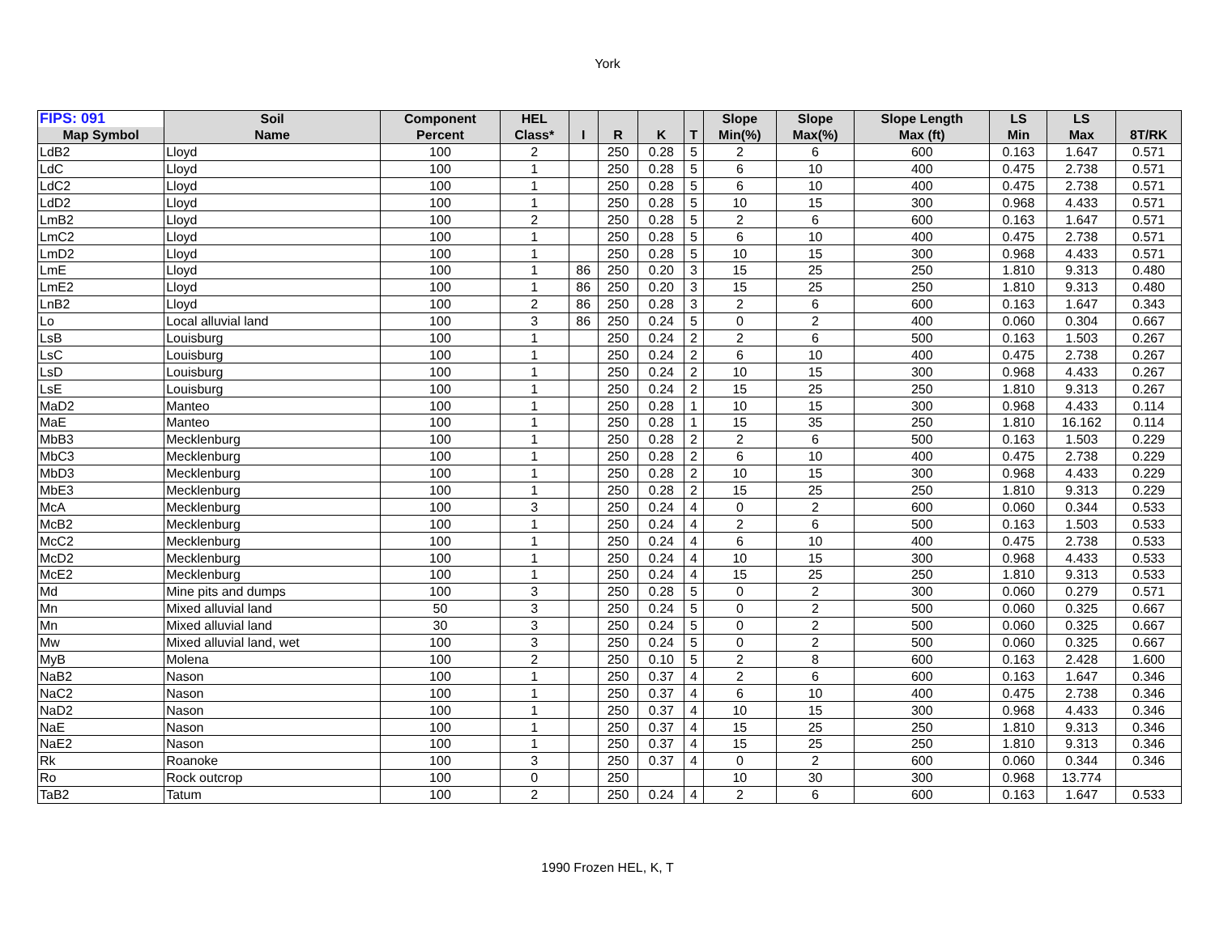York
| FIPS: 091 | Soil | Component | HEL | | | | | Slope | Slope | Slope Length | LS | LS | |
| --- | --- | --- | --- | --- | --- | --- | --- | --- | --- | --- | --- | --- | --- |
| Map Symbol | Name | Percent | Class* | I | R | K | T | Min(%) | Max(%) | Max (ft) | Min | Max | 8T/RK |
| LdB2 | Lloyd | 100 | 2 | | 250 | 0.28 | 5 | 2 | 6 | 600 | 0.163 | 1.647 | 0.571 |
| LdC | Lloyd | 100 | 1 | | 250 | 0.28 | 5 | 6 | 10 | 400 | 0.475 | 2.738 | 0.571 |
| LdC2 | Lloyd | 100 | 1 | | 250 | 0.28 | 5 | 6 | 10 | 400 | 0.475 | 2.738 | 0.571 |
| LdD2 | Lloyd | 100 | 1 | | 250 | 0.28 | 5 | 10 | 15 | 300 | 0.968 | 4.433 | 0.571 |
| LmB2 | Lloyd | 100 | 2 | | 250 | 0.28 | 5 | 2 | 6 | 600 | 0.163 | 1.647 | 0.571 |
| LmC2 | Lloyd | 100 | 1 | | 250 | 0.28 | 5 | 6 | 10 | 400 | 0.475 | 2.738 | 0.571 |
| LmD2 | Lloyd | 100 | 1 | | 250 | 0.28 | 5 | 10 | 15 | 300 | 0.968 | 4.433 | 0.571 |
| LmE | Lloyd | 100 | 1 | 86 | 250 | 0.20 | 3 | 15 | 25 | 250 | 1.810 | 9.313 | 0.480 |
| LmE2 | Lloyd | 100 | 1 | 86 | 250 | 0.20 | 3 | 15 | 25 | 250 | 1.810 | 9.313 | 0.480 |
| LnB2 | Lloyd | 100 | 2 | 86 | 250 | 0.28 | 3 | 2 | 6 | 600 | 0.163 | 1.647 | 0.343 |
| Lo | Local alluvial land | 100 | 3 | 86 | 250 | 0.24 | 5 | 0 | 2 | 400 | 0.060 | 0.304 | 0.667 |
| LsB | Louisburg | 100 | 1 | | 250 | 0.24 | 2 | 2 | 6 | 500 | 0.163 | 1.503 | 0.267 |
| LsC | Louisburg | 100 | 1 | | 250 | 0.24 | 2 | 6 | 10 | 400 | 0.475 | 2.738 | 0.267 |
| LsD | Louisburg | 100 | 1 | | 250 | 0.24 | 2 | 10 | 15 | 300 | 0.968 | 4.433 | 0.267 |
| LsE | Louisburg | 100 | 1 | | 250 | 0.24 | 2 | 15 | 25 | 250 | 1.810 | 9.313 | 0.267 |
| MaD2 | Manteo | 100 | 1 | | 250 | 0.28 | 1 | 10 | 15 | 300 | 0.968 | 4.433 | 0.114 |
| MaE | Manteo | 100 | 1 | | 250 | 0.28 | 1 | 15 | 35 | 250 | 1.810 | 16.162 | 0.114 |
| MbB3 | Mecklenburg | 100 | 1 | | 250 | 0.28 | 2 | 2 | 6 | 500 | 0.163 | 1.503 | 0.229 |
| MbC3 | Mecklenburg | 100 | 1 | | 250 | 0.28 | 2 | 6 | 10 | 400 | 0.475 | 2.738 | 0.229 |
| MbD3 | Mecklenburg | 100 | 1 | | 250 | 0.28 | 2 | 10 | 15 | 300 | 0.968 | 4.433 | 0.229 |
| MbE3 | Mecklenburg | 100 | 1 | | 250 | 0.28 | 2 | 15 | 25 | 250 | 1.810 | 9.313 | 0.229 |
| McA | Mecklenburg | 100 | 3 | | 250 | 0.24 | 4 | 0 | 2 | 600 | 0.060 | 0.344 | 0.533 |
| McB2 | Mecklenburg | 100 | 1 | | 250 | 0.24 | 4 | 2 | 6 | 500 | 0.163 | 1.503 | 0.533 |
| McC2 | Mecklenburg | 100 | 1 | | 250 | 0.24 | 4 | 6 | 10 | 400 | 0.475 | 2.738 | 0.533 |
| McD2 | Mecklenburg | 100 | 1 | | 250 | 0.24 | 4 | 10 | 15 | 300 | 0.968 | 4.433 | 0.533 |
| McE2 | Mecklenburg | 100 | 1 | | 250 | 0.24 | 4 | 15 | 25 | 250 | 1.810 | 9.313 | 0.533 |
| Md | Mine pits and dumps | 100 | 3 | | 250 | 0.28 | 5 | 0 | 2 | 300 | 0.060 | 0.279 | 0.571 |
| Mn | Mixed alluvial land | 50 | 3 | | 250 | 0.24 | 5 | 0 | 2 | 500 | 0.060 | 0.325 | 0.667 |
| Mn | Mixed alluvial land | 30 | 3 | | 250 | 0.24 | 5 | 0 | 2 | 500 | 0.060 | 0.325 | 0.667 |
| Mw | Mixed alluvial land, wet | 100 | 3 | | 250 | 0.24 | 5 | 0 | 2 | 500 | 0.060 | 0.325 | 0.667 |
| MyB | Molena | 100 | 2 | | 250 | 0.10 | 5 | 2 | 8 | 600 | 0.163 | 2.428 | 1.600 |
| NaB2 | Nason | 100 | 1 | | 250 | 0.37 | 4 | 2 | 6 | 600 | 0.163 | 1.647 | 0.346 |
| NaC2 | Nason | 100 | 1 | | 250 | 0.37 | 4 | 6 | 10 | 400 | 0.475 | 2.738 | 0.346 |
| NaD2 | Nason | 100 | 1 | | 250 | 0.37 | 4 | 10 | 15 | 300 | 0.968 | 4.433 | 0.346 |
| NaE | Nason | 100 | 1 | | 250 | 0.37 | 4 | 15 | 25 | 250 | 1.810 | 9.313 | 0.346 |
| NaE2 | Nason | 100 | 1 | | 250 | 0.37 | 4 | 15 | 25 | 250 | 1.810 | 9.313 | 0.346 |
| Rk | Roanoke | 100 | 3 | | 250 | 0.37 | 4 | 0 | 2 | 600 | 0.060 | 0.344 | 0.346 |
| Ro | Rock outcrop | 100 | 0 | | 250 | | | 10 | 30 | 300 | 0.968 | 13.774 | |
| TaB2 | Tatum | 100 | 2 | | 250 | 0.24 | 4 | 2 | 6 | 600 | 0.163 | 1.647 | 0.533 |
1990 Frozen HEL, K, T